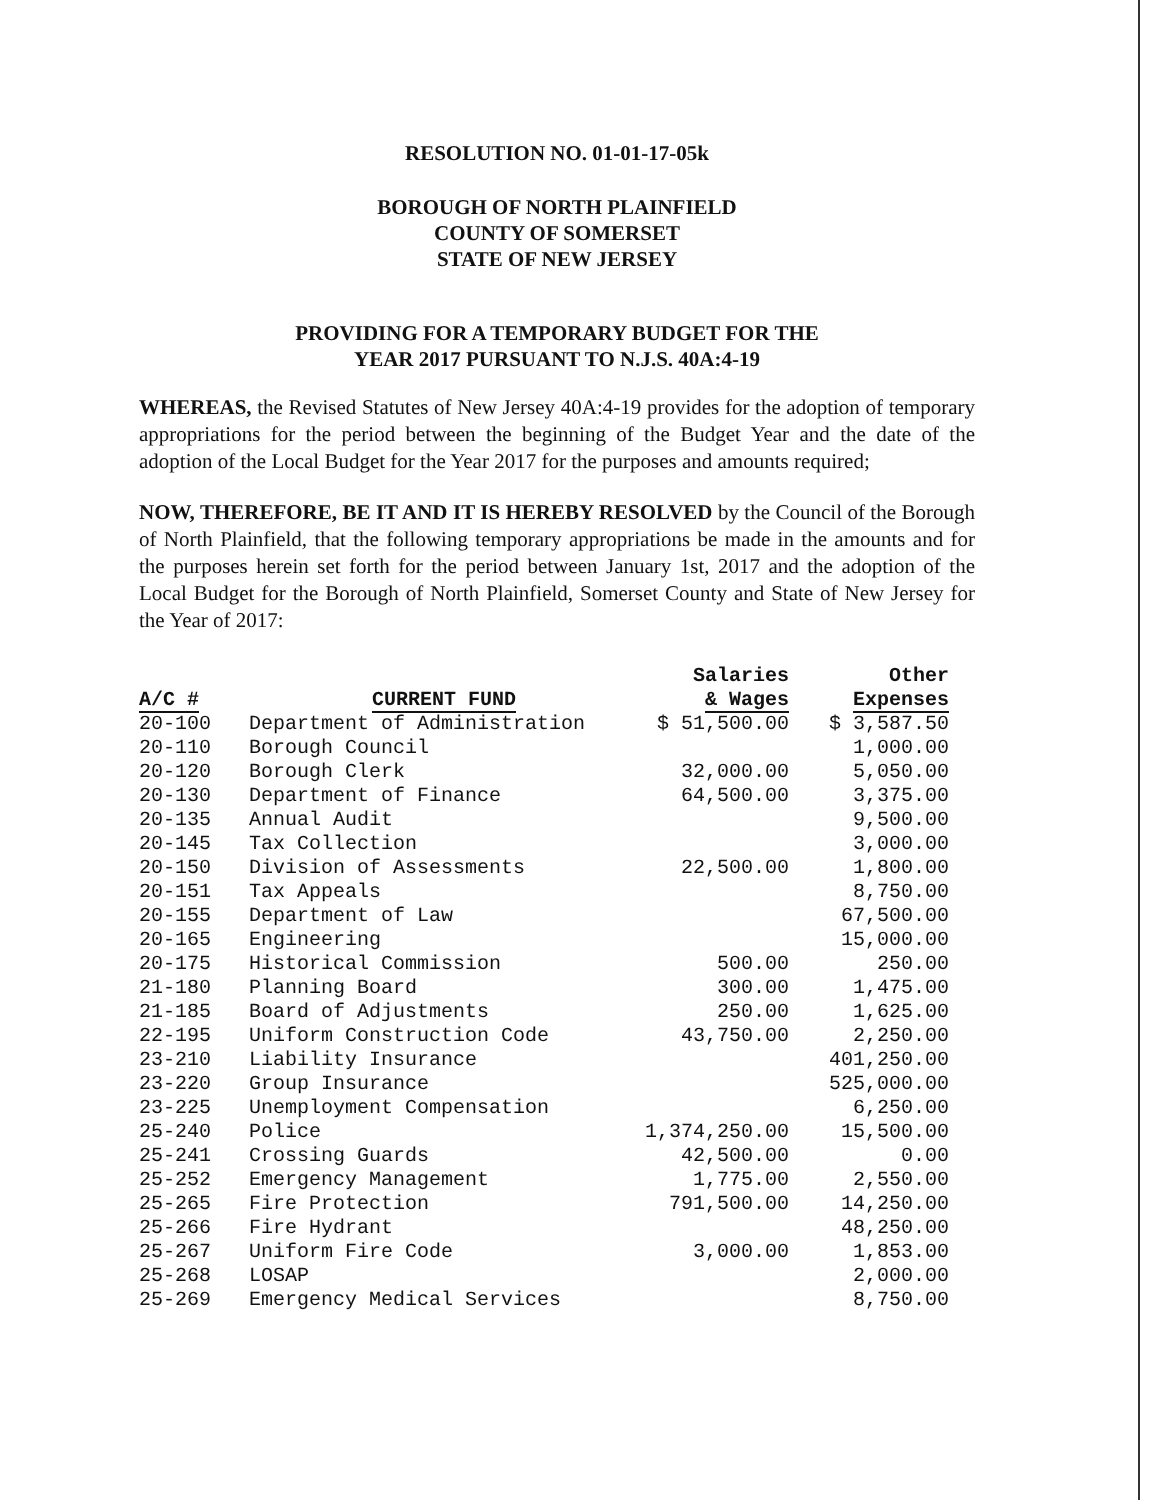RESOLUTION NO. 01-01-17-05k
BOROUGH OF NORTH PLAINFIELD
COUNTY OF SOMERSET
STATE OF NEW JERSEY
PROVIDING FOR A TEMPORARY BUDGET FOR THE
YEAR 2017 PURSUANT TO N.J.S. 40A:4-19
WHEREAS, the Revised Statutes of New Jersey 40A:4-19 provides for the adoption of temporary appropriations for the period between the beginning of the Budget Year and the date of the adoption of the Local Budget for the Year 2017 for the purposes and amounts required;
NOW, THEREFORE, BE IT AND IT IS HEREBY RESOLVED by the Council of the Borough of North Plainfield, that the following temporary appropriations be made in the amounts and for the purposes herein set forth for the period between January 1st, 2017 and the adoption of the Local Budget for the Borough of North Plainfield, Somerset County and State of New Jersey for the Year of 2017:
| A/C # | CURRENT FUND | Salaries & Wages | Other Expenses |
| --- | --- | --- | --- |
| 20-100 | Department of Administration | $ 51,500.00 | $ 3,587.50 |
| 20-110 | Borough Council | | 1,000.00 |
| 20-120 | Borough Clerk | 32,000.00 | 5,050.00 |
| 20-130 | Department of Finance | 64,500.00 | 3,375.00 |
| 20-135 | Annual Audit | | 9,500.00 |
| 20-145 | Tax Collection | | 3,000.00 |
| 20-150 | Division of Assessments | 22,500.00 | 1,800.00 |
| 20-151 | Tax Appeals | | 8,750.00 |
| 20-155 | Department of Law | | 67,500.00 |
| 20-165 | Engineering | | 15,000.00 |
| 20-175 | Historical Commission | 500.00 | 250.00 |
| 21-180 | Planning Board | 300.00 | 1,475.00 |
| 21-185 | Board of Adjustments | 250.00 | 1,625.00 |
| 22-195 | Uniform Construction Code | 43,750.00 | 2,250.00 |
| 23-210 | Liability Insurance | | 401,250.00 |
| 23-220 | Group Insurance | | 525,000.00 |
| 23-225 | Unemployment Compensation | | 6,250.00 |
| 25-240 | Police | 1,374,250.00 | 15,500.00 |
| 25-241 | Crossing Guards | 42,500.00 | 0.00 |
| 25-252 | Emergency Management | 1,775.00 | 2,550.00 |
| 25-265 | Fire Protection | 791,500.00 | 14,250.00 |
| 25-266 | Fire Hydrant | | 48,250.00 |
| 25-267 | Uniform Fire Code | 3,000.00 | 1,853.00 |
| 25-268 | LOSAP | | 2,000.00 |
| 25-269 | Emergency Medical Services | | 8,750.00 |